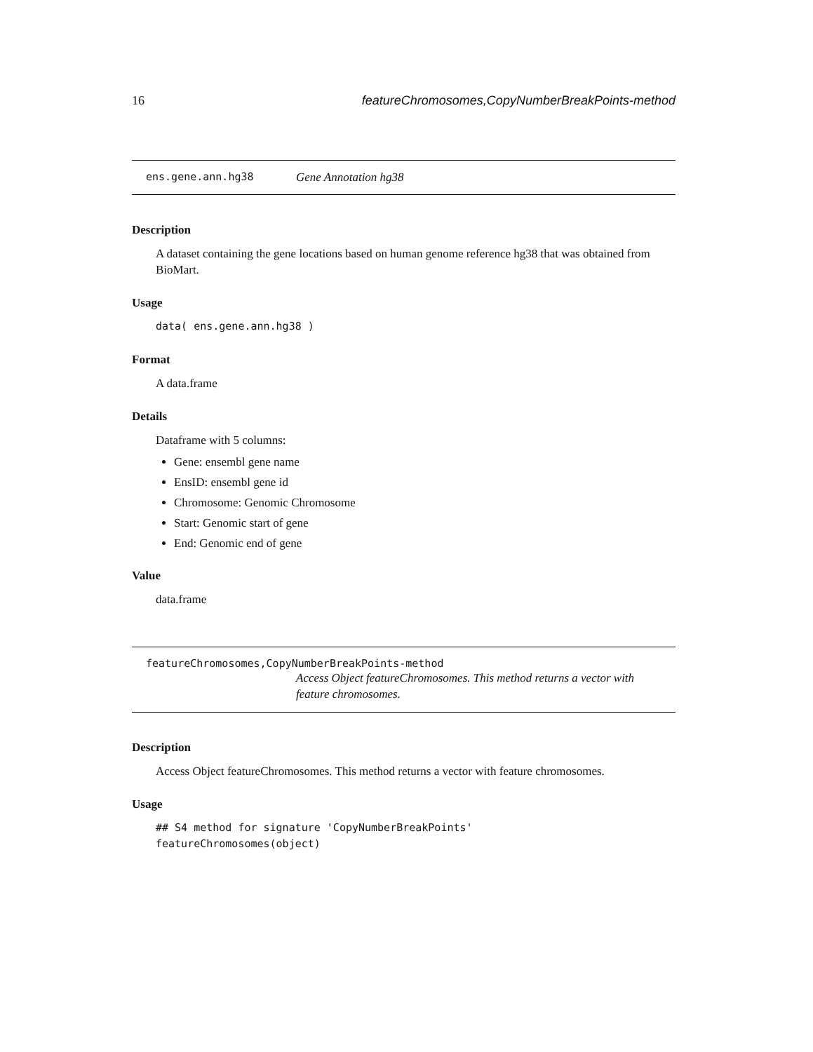16 featureChromosomes,CopyNumberBreakPoints-method
ens.gene.ann.hg38 Gene Annotation hg38
Description
A dataset containing the gene locations based on human genome reference hg38 that was obtained from BioMart.
Usage
data( ens.gene.ann.hg38 )
Format
A data.frame
Details
Dataframe with 5 columns:
Gene: ensembl gene name
EnsID: ensembl gene id
Chromosome: Genomic Chromosome
Start: Genomic start of gene
End: Genomic end of gene
Value
data.frame
featureChromosomes,CopyNumberBreakPoints-method
Access Object featureChromosomes. This method returns a vector with feature chromosomes.
Description
Access Object featureChromosomes. This method returns a vector with feature chromosomes.
Usage
## S4 method for signature 'CopyNumberBreakPoints'
featureChromosomes(object)